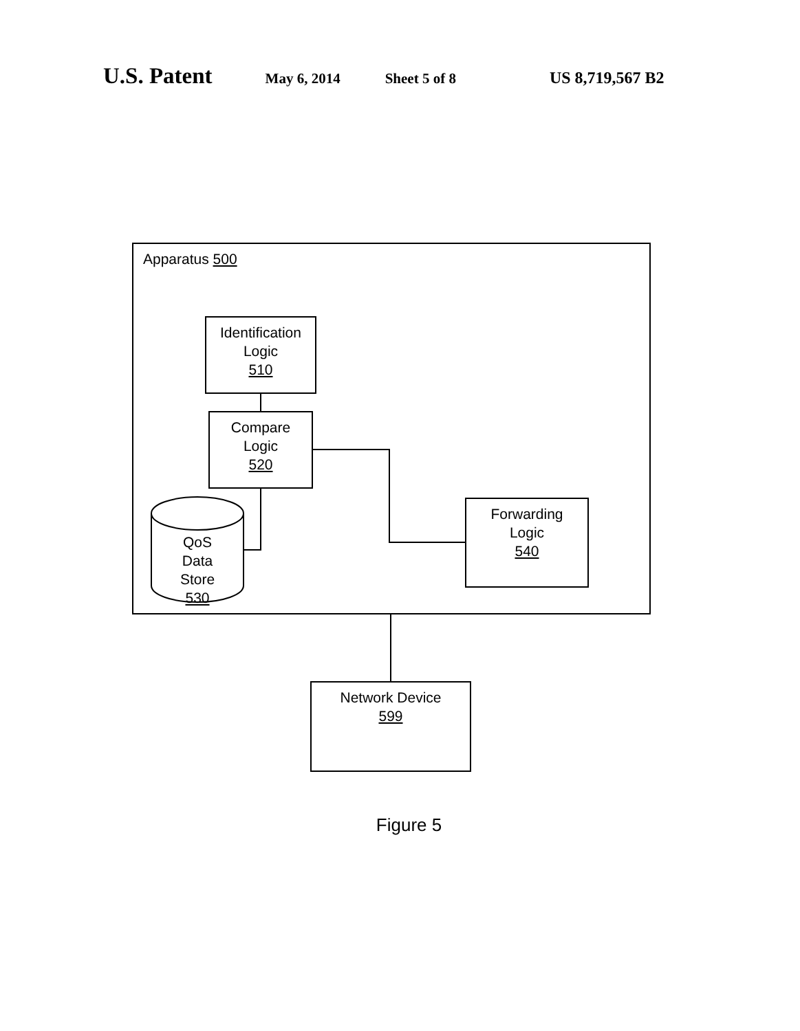U.S. Patent
May 6, 2014 Sheet 5 of 8 US 8,719,567 B2
Apparatus 500
Identification
Logic
510
Compare
Logic
520
QoS
Data
Store
530
Forwarding
Logic
540
Network Device
599
Figure 5